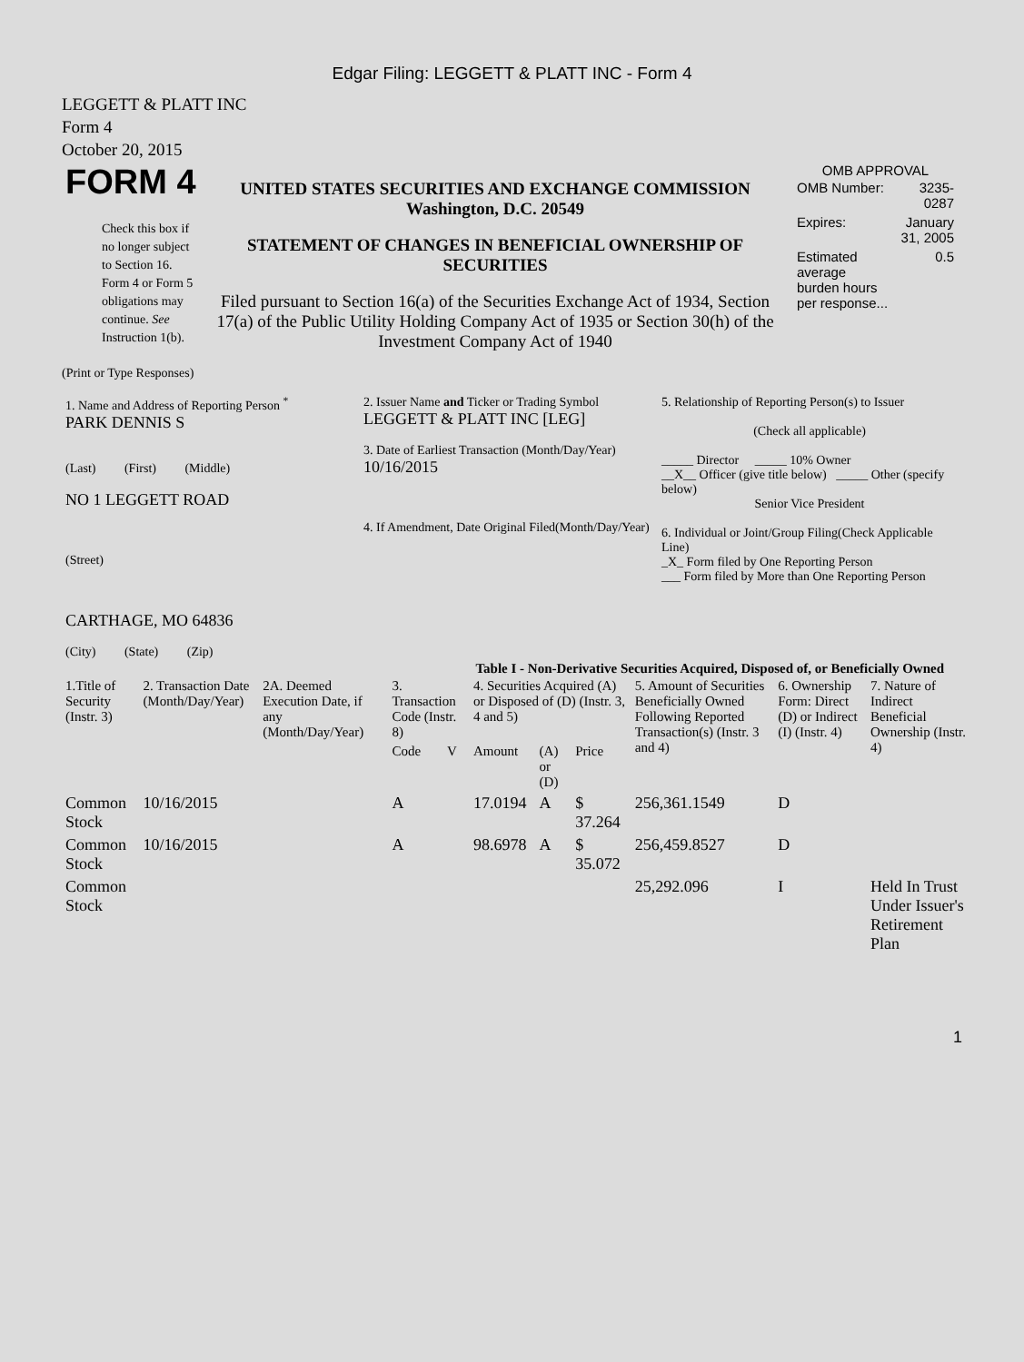Edgar Filing: LEGGETT & PLATT INC - Form 4
LEGGETT & PLATT INC
Form 4
October 20, 2015
| FORM 4 Check this box if no longer subject to Section 16. Form 4 or Form 5 obligations may continue. See Instruction 1(b). | UNITED STATES SECURITIES AND EXCHANGE COMMISSION Washington, D.C. 20549 STATEMENT OF CHANGES IN BENEFICIAL OWNERSHIP OF SECURITIES Filed pursuant to Section 16(a) of the Securities Exchange Act of 1934, Section 17(a) of the Public Utility Holding Company Act of 1935 or Section 30(h) of the Investment Company Act of 1940 | OMB APPROVAL / OMB Number: / 3235-0287 / / Expires: / January 31, 2005 / / Estimated average burden hours per response... / 0.5 / |
(Print or Type Responses)
| 1. Name and Address of Reporting Person <sup>*</sup> PARK DENNIS S (Last) (First) (Middle) NO 1 LEGGETT ROAD (Street) CARTHAGE, MO 64836 (City) (State) (Zip) | 2. Issuer Name and Ticker or Trading Symbol LEGGETT & PLATT INC [LEG] 3. Date of Earliest Transaction (Month/Day/Year) 10/16/2015 4. If Amendment, Date Original Filed(Month/Day/Year) | 5. Relationship of Reporting Person(s) to Issuer (Check all applicable) _____ Director _____ 10% Owner __X__ Officer (give title below) _____ Other (specify below) Senior Vice President 6. Individual or Joint/Group Filing(Check Applicable Line) _X_ Form filed by One Reporting Person ___ Form filed by More than One Reporting Person |
Table I - Non-Derivative Securities Acquired, Disposed of, or Beneficially Owned
| 1.Title of Security (Instr. 3) | 2. Transaction Date (Month/Day/Year) | 2A. Deemed Execution Date, if any (Month/Day/Year) | 3. Transaction Code (Instr. 8) | | 4. Securities Acquired (A) or Disposed of (D) (Instr. 3, 4 and 5) | | | 5. Amount of Securities Beneficially Owned Following Reported Transaction(s) (Instr. 3 and 4) | 6. Ownership Form: Direct (D) or Indirect (I) (Instr. 4) | 7. Nature of Indirect Beneficial Ownership (Instr. 4) |
| --- | --- | --- | --- | --- | --- | --- | --- | --- | --- | --- |
| | | | Code | V | Amount | (A) or (D) | Price | | | |
| Common Stock | 10/16/2015 | | A | | 17.0194 | A | $ 37.264 | 256,361.1549 | D | |
| Common Stock | 10/16/2015 | | A | | 98.6978 | A | $ 35.072 | 256,459.8527 | D | |
| Common Stock | | | | | | | | 25,292.096 | I | Held In Trust Under Issuer's Retirement Plan |
1